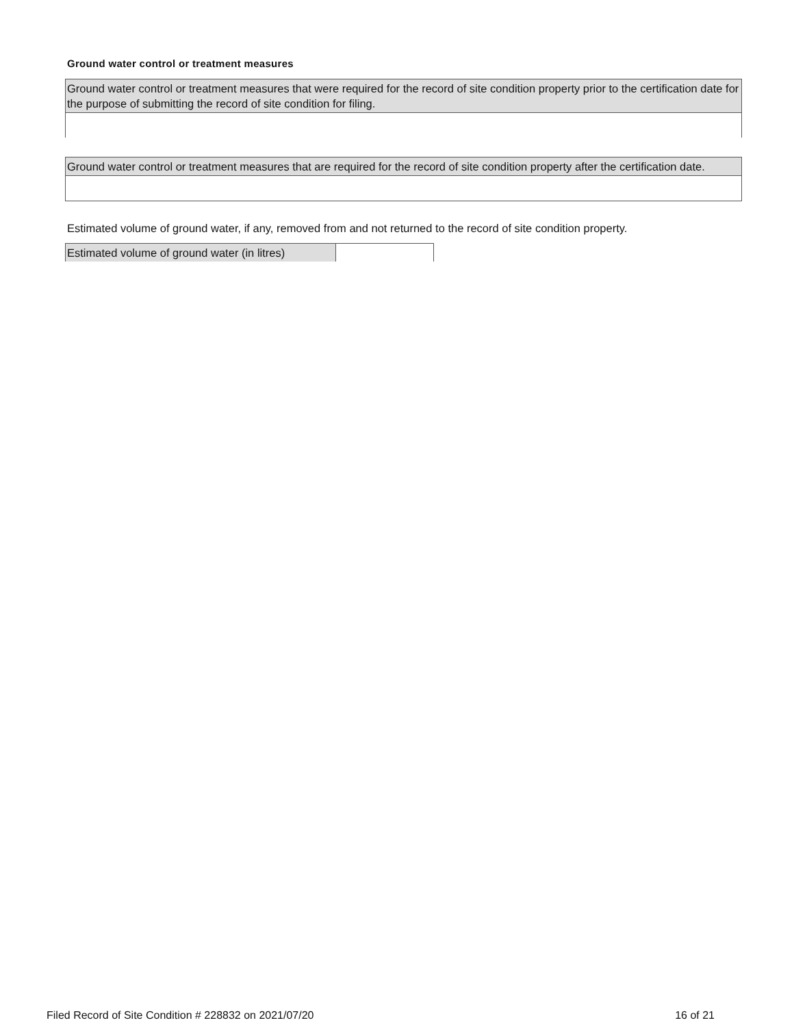Ground water control or treatment measures
| Ground water control or treatment measures that were required for the record of site condition property prior to the certification date for the purpose of submitting the record of site condition for filing. |
| Ground water control or treatment measures that are required for the record of site condition property after the certification date. |
Estimated volume of ground water, if any, removed from and not returned to the record of site condition property.
| Estimated volume of ground water (in litres) | |
Filed Record of Site Condition # 228832 on 2021/07/20 16 of 21